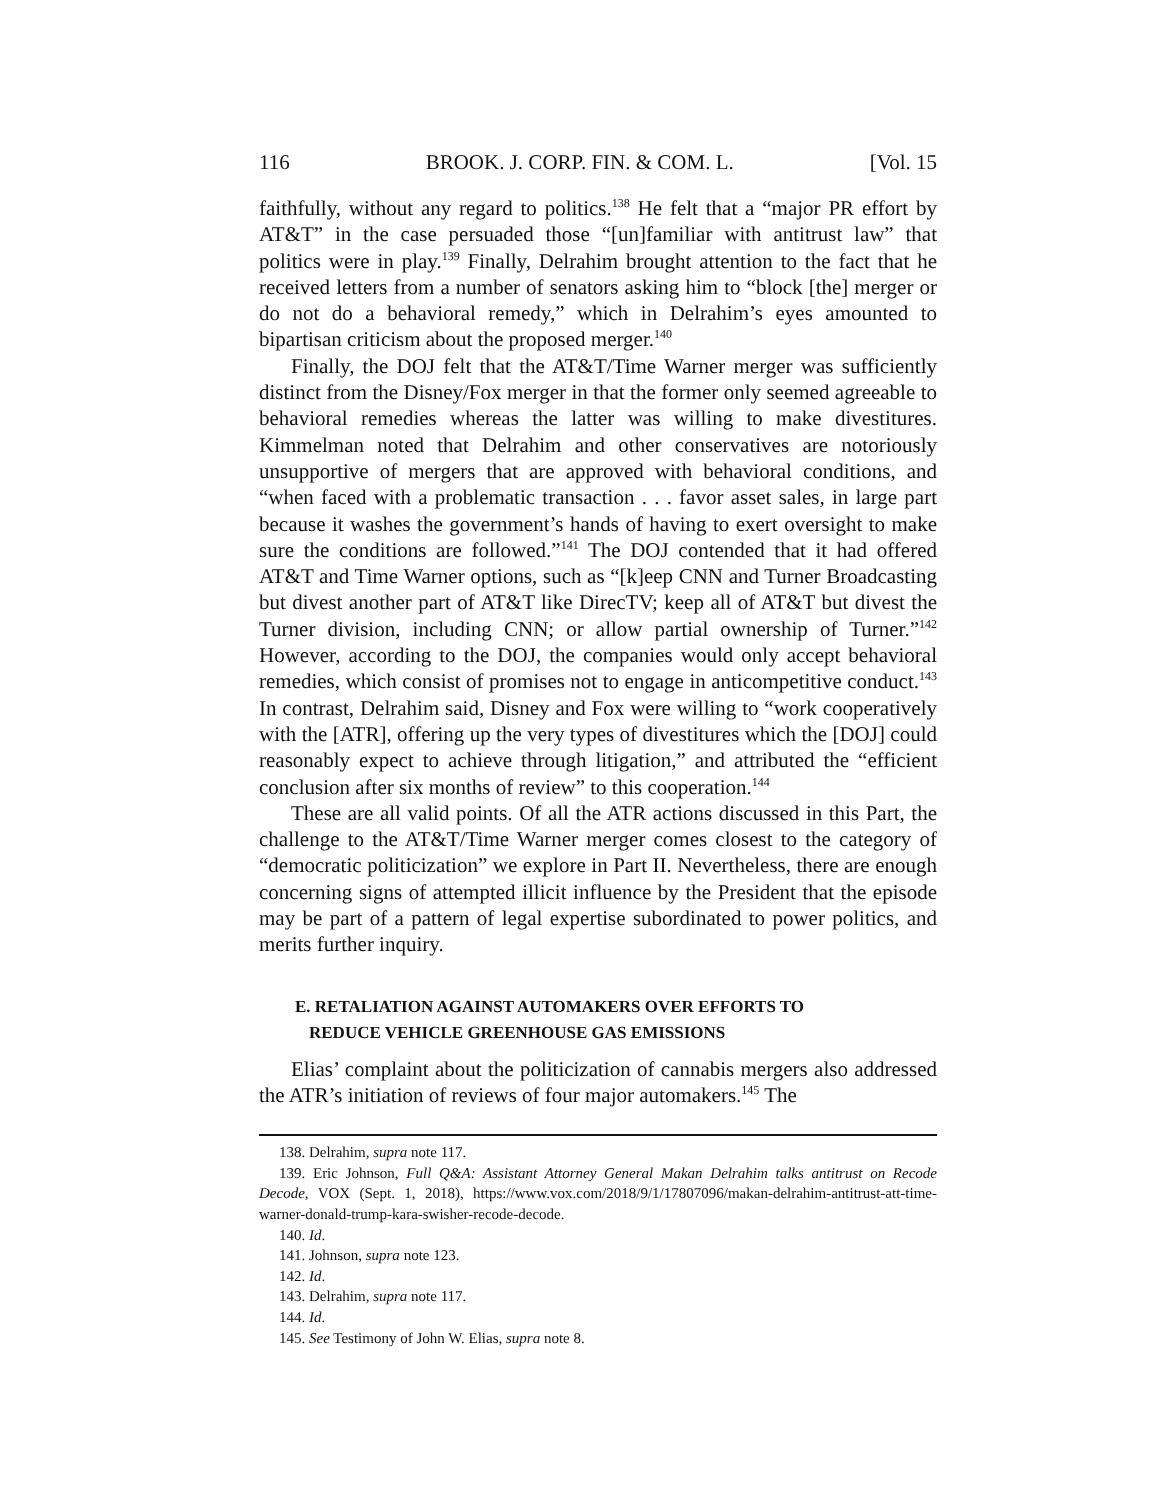116 BROOK. J. CORP. FIN. & COM. L. [Vol. 15
faithfully, without any regard to politics.<sup>138</sup> He felt that a “major PR effort by AT&T” in the case persuaded those “[un]familiar with antitrust law” that politics were in play.<sup>139</sup> Finally, Delrahim brought attention to the fact that he received letters from a number of senators asking him to “block [the] merger or do not do a behavioral remedy,” which in Delrahim’s eyes amounted to bipartisan criticism about the proposed merger.<sup>140</sup>
Finally, the DOJ felt that the AT&T/Time Warner merger was sufficiently distinct from the Disney/Fox merger in that the former only seemed agreeable to behavioral remedies whereas the latter was willing to make divestitures. Kimmelman noted that Delrahim and other conservatives are notoriously unsupportive of mergers that are approved with behavioral conditions, and “when faced with a problematic transaction . . . favor asset sales, in large part because it washes the government’s hands of having to exert oversight to make sure the conditions are followed.”<sup>141</sup> The DOJ contended that it had offered AT&T and Time Warner options, such as “[k]eep CNN and Turner Broadcasting but divest another part of AT&T like DirecTV; keep all of AT&T but divest the Turner division, including CNN; or allow partial ownership of Turner.”<sup>142</sup> However, according to the DOJ, the companies would only accept behavioral remedies, which consist of promises not to engage in anticompetitive conduct.<sup>143</sup> In contrast, Delrahim said, Disney and Fox were willing to “work cooperatively with the [ATR], offering up the very types of divestitures which the [DOJ] could reasonably expect to achieve through litigation,” and attributed the “efficient conclusion after six months of review” to this cooperation.<sup>144</sup>
These are all valid points. Of all the ATR actions discussed in this Part, the challenge to the AT&T/Time Warner merger comes closest to the category of “democratic politicization” we explore in Part II. Nevertheless, there are enough concerning signs of attempted illicit influence by the President that the episode may be part of a pattern of legal expertise subordinated to power politics, and merits further inquiry.
E. RETALIATION AGAINST AUTOMAKERS OVER EFFORTS TO
REDUCE VEHICLE GREENHOUSE GAS EMISSIONS
Elias’ complaint about the politicization of cannabis mergers also addressed the ATR’s initiation of reviews of four major automakers.<sup>145</sup> The
138. Delrahim, supra note 117.
139. Eric Johnson, Full Q&A: Assistant Attorney General Makan Delrahim talks antitrust on Recode Decode, VOX (Sept. 1, 2018), https://www.vox.com/2018/9/1/17807096/makan-delrahim-antitrust-att-time-warner-donald-trump-kara-swisher-recode-decode.
140. Id.
141. Johnson, supra note 123.
142. Id.
143. Delrahim, supra note 117.
144. Id.
145. See Testimony of John W. Elias, supra note 8.